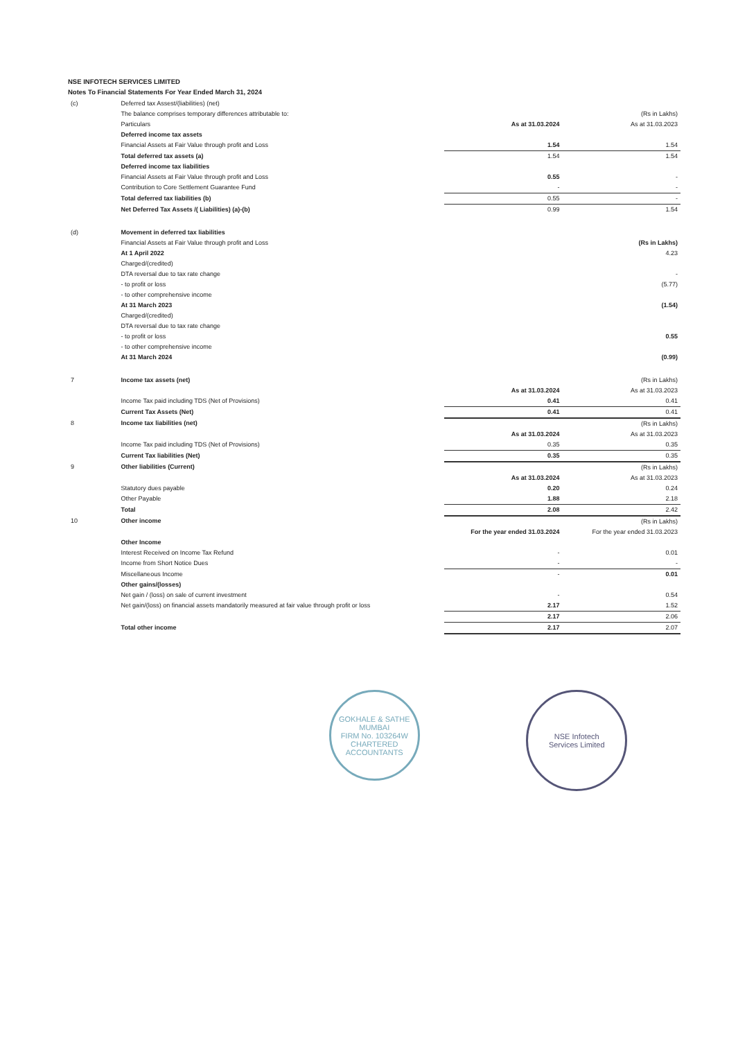NSE INFOTECH SERVICES LIMITED
Notes To Financial Statements For Year Ended March 31, 2024
| (c) | Deferred tax Assest/(liabilities) (net) | | |
| | The balance comprises temporary differences attributable to: | | (Rs in Lakhs) |
| | Particulars | As at 31.03.2024 | As at 31.03.2023 |
| | Deferred income tax assets | | |
| | Financial Assets at Fair Value through profit and Loss | 1.54 | 1.54 |
| | Total deferred tax assets (a) | 1.54 | 1.54 |
| | Deferred income tax liabilities | | |
| | Financial Assets at Fair Value through profit and Loss | 0.55 | - |
| | Contribution to Core Settlement Guarantee Fund | - | - |
| | Total deferred tax liabilities (b) | 0.55 | - |
| | Net Deferred Tax Assets /( Liabilities) (a)-(b) | 0.99 | 1.54 |
| (d) | Movement in deferred tax liabilities | | |
| | Financial Assets at Fair Value through profit and Loss | | (Rs in Lakhs) |
| | At 1 April 2022 | | 4.23 |
| | Charged/(credited) | | |
| | DTA reversal due to tax rate change | | - |
| | - to profit or loss | | (5.77) |
| | - to other comprehensive income | | |
| | At 31 March 2023 | | (1.54) |
| | Charged/(credited) | | |
| | DTA reversal due to tax rate change | | |
| | - to profit or loss | | 0.55 |
| | - to other comprehensive income | | |
| | At 31 March 2024 | | (0.99) |
| 7 | Income tax assets (net) | | (Rs in Lakhs) |
| | | As at 31.03.2024 | As at 31.03.2023 |
| | Income Tax paid including TDS (Net of Provisions) | 0.41 | 0.41 |
| | Current Tax Assets (Net) | 0.41 | 0.41 |
| 8 | Income tax liabilities (net) | | (Rs in Lakhs) |
| | | As at 31.03.2024 | As at 31.03.2023 |
| | Income Tax paid including TDS (Net of Provisions) | 0.35 | 0.35 |
| | Current Tax liabilities (Net) | 0.35 | 0.35 |
| 9 | Other liabilities (Current) | | (Rs in Lakhs) |
| | | As at 31.03.2024 | As at 31.03.2023 |
| | Statutory dues payable | 0.20 | 0.24 |
| | Other Payable | 1.88 | 2.18 |
| | Total | 2.08 | 2.42 |
| 10 | Other income | | (Rs in Lakhs) |
| | | For the year ended 31.03.2024 | For the year ended 31.03.2023 |
| | Other Income | | |
| | Interest Received on Income Tax Refund | - | 0.01 |
| | Income from Short Notice Dues | - | - |
| | Miscellaneous Income | - | 0.01 |
| | Other gains/(losses) | | |
| | Net gain / (loss) on sale of current investment | - | 0.54 |
| | Net gain/(loss) on financial assets mandatorily measured at fair value through profit or loss | 2.17 | 1.52 |
| | | 2.17 | 2.06 |
| | Total other income | 2.17 | 2.07 |
GOKHALE & SATHE
MUMBAI
FIRM No. 103264W
CHARTERED ACCOUNTANTS
NSE Infotech
Services Limited